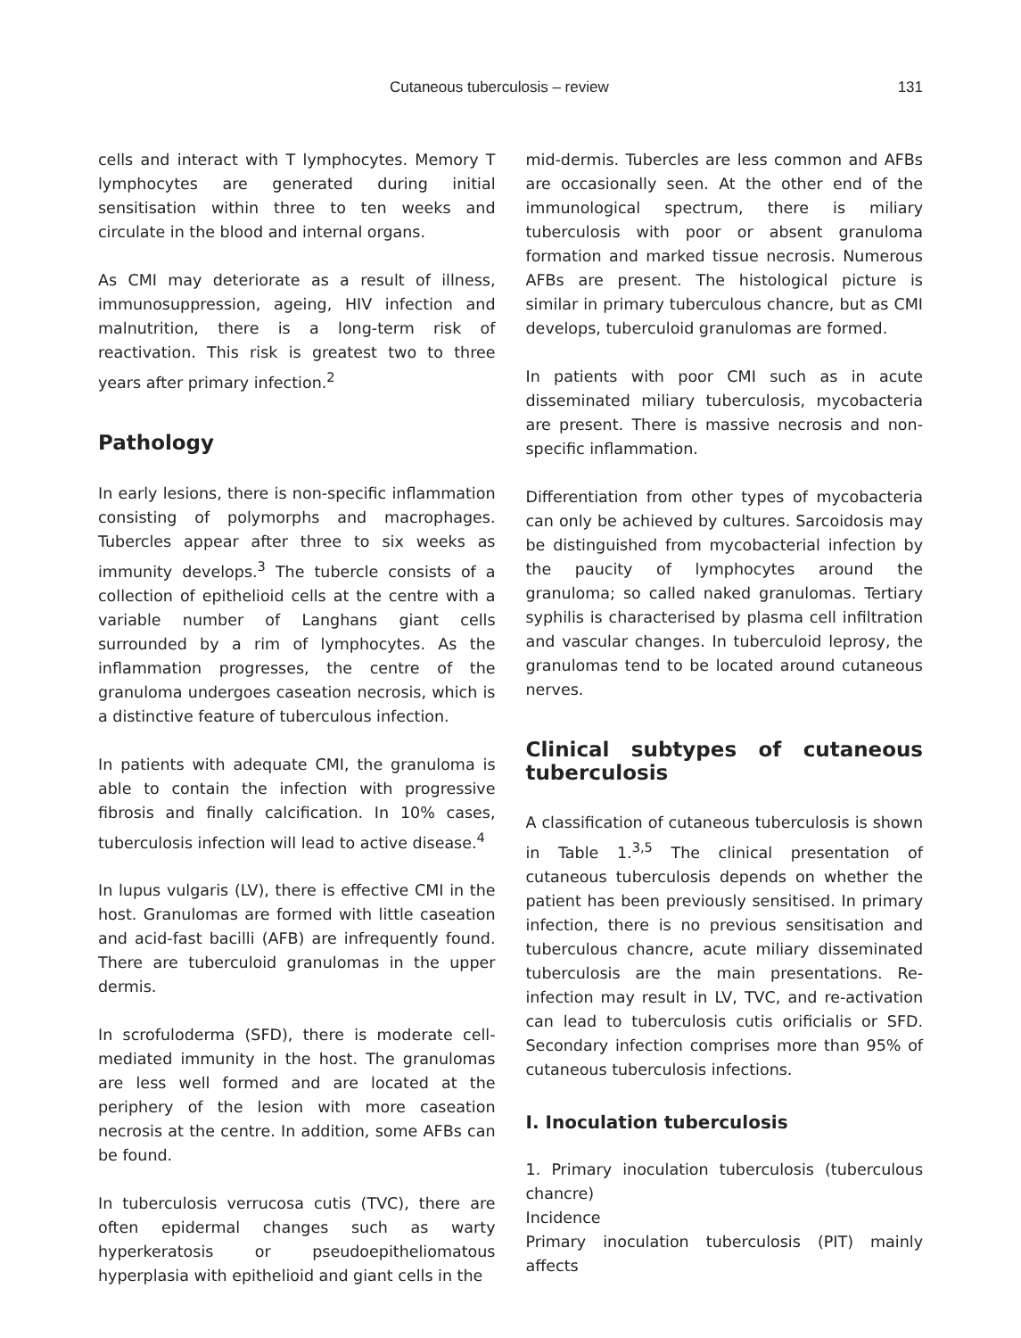Cutaneous tuberculosis – review 131
cells and interact with T lymphocytes. Memory T lymphocytes are generated during initial sensitisation within three to ten weeks and circulate in the blood and internal organs.
As CMI may deteriorate as a result of illness, immunosuppression, ageing, HIV infection and malnutrition, there is a long-term risk of reactivation. This risk is greatest two to three years after primary infection.<sup>2</sup>
Pathology
In early lesions, there is non-specific inflammation consisting of polymorphs and macrophages. Tubercles appear after three to six weeks as immunity develops.<sup>3</sup> The tubercle consists of a collection of epithelioid cells at the centre with a variable number of Langhans giant cells surrounded by a rim of lymphocytes. As the inflammation progresses, the centre of the granuloma undergoes caseation necrosis, which is a distinctive feature of tuberculous infection.
In patients with adequate CMI, the granuloma is able to contain the infection with progressive fibrosis and finally calcification. In 10% cases, tuberculosis infection will lead to active disease.<sup>4</sup>
In lupus vulgaris (LV), there is effective CMI in the host. Granulomas are formed with little caseation and acid-fast bacilli (AFB) are infrequently found. There are tuberculoid granulomas in the upper dermis.
In scrofuloderma (SFD), there is moderate cell-mediated immunity in the host. The granulomas are less well formed and are located at the periphery of the lesion with more caseation necrosis at the centre. In addition, some AFBs can be found.
In tuberculosis verrucosa cutis (TVC), there are often epidermal changes such as warty hyperkeratosis or pseudoepitheliomatous hyperplasia with epithelioid and giant cells in the
mid-dermis. Tubercles are less common and AFBs are occasionally seen. At the other end of the immunological spectrum, there is miliary tuberculosis with poor or absent granuloma formation and marked tissue necrosis. Numerous AFBs are present. The histological picture is similar in primary tuberculous chancre, but as CMI develops, tuberculoid granulomas are formed.
In patients with poor CMI such as in acute disseminated miliary tuberculosis, mycobacteria are present. There is massive necrosis and non-specific inflammation.
Differentiation from other types of mycobacteria can only be achieved by cultures. Sarcoidosis may be distinguished from mycobacterial infection by the paucity of lymphocytes around the granuloma; so called naked granulomas. Tertiary syphilis is characterised by plasma cell infiltration and vascular changes. In tuberculoid leprosy, the granulomas tend to be located around cutaneous nerves.
Clinical subtypes of cutaneous tuberculosis
A classification of cutaneous tuberculosis is shown in Table 1.<sup>3,5</sup> The clinical presentation of cutaneous tuberculosis depends on whether the patient has been previously sensitised. In primary infection, there is no previous sensitisation and tuberculous chancre, acute miliary disseminated tuberculosis are the main presentations. Re-infection may result in LV, TVC, and re-activation can lead to tuberculosis cutis orificialis or SFD. Secondary infection comprises more than 95% of cutaneous tuberculosis infections.
I. Inoculation tuberculosis
1. Primary inoculation tuberculosis (tuberculous chancre)
Incidence
Primary inoculation tuberculosis (PIT) mainly affects